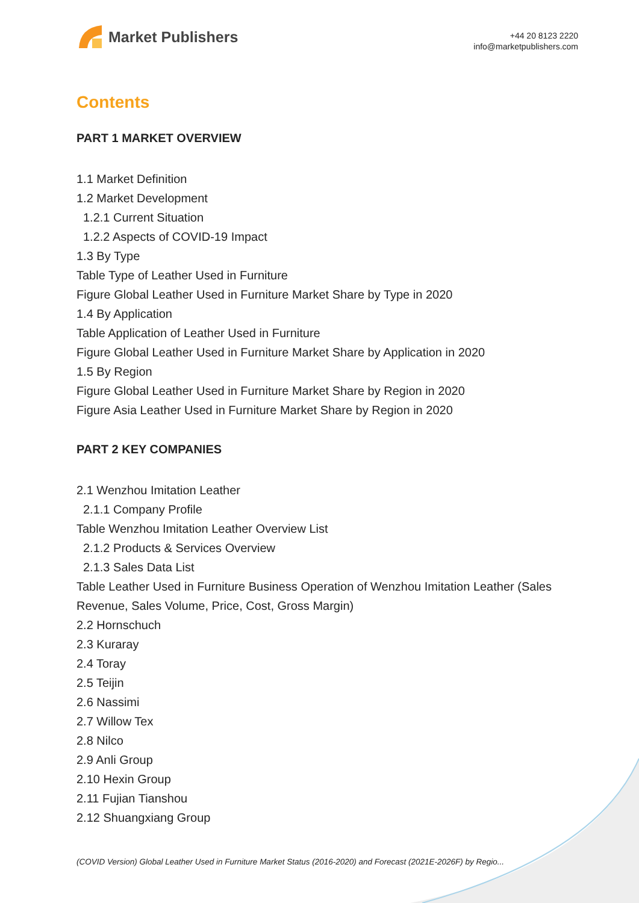Market Publishers
+44 20 8123 2220
info@marketpublishers.com
Contents
PART 1 MARKET OVERVIEW
1.1 Market Definition
1.2 Market Development
1.2.1 Current Situation
1.2.2 Aspects of COVID-19 Impact
1.3 By Type
Table Type of Leather Used in Furniture
Figure Global Leather Used in Furniture Market Share by Type in 2020
1.4 By Application
Table Application of Leather Used in Furniture
Figure Global Leather Used in Furniture Market Share by Application in 2020
1.5 By Region
Figure Global Leather Used in Furniture Market Share by Region in 2020
Figure Asia Leather Used in Furniture Market Share by Region in 2020
PART 2 KEY COMPANIES
2.1 Wenzhou Imitation Leather
2.1.1 Company Profile
Table Wenzhou Imitation Leather Overview List
2.1.2 Products & Services Overview
2.1.3 Sales Data List
Table Leather Used in Furniture Business Operation of Wenzhou Imitation Leather (Sales Revenue, Sales Volume, Price, Cost, Gross Margin)
2.2 Hornschuch
2.3 Kuraray
2.4 Toray
2.5 Teijin
2.6 Nassimi
2.7 Willow Tex
2.8 Nilco
2.9 Anli Group
2.10 Hexin Group
2.11 Fujian Tianshou
2.12 Shuangxiang Group
(COVID Version) Global Leather Used in Furniture Market Status (2016-2020) and Forecast (2021E-2026F) by Regio...